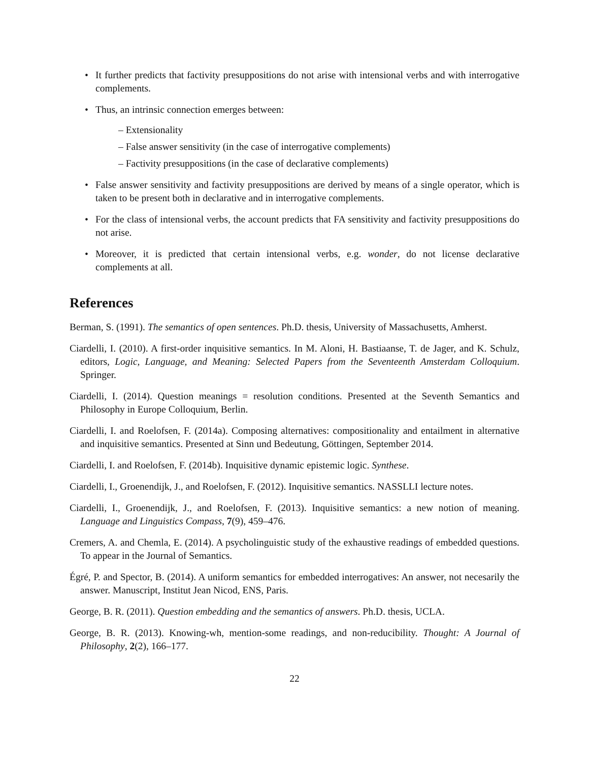• It further predicts that factivity presuppositions do not arise with intensional verbs and with interrogative complements.
• Thus, an intrinsic connection emerges between:
– Extensionality
– False answer sensitivity (in the case of interrogative complements)
– Factivity presuppositions (in the case of declarative complements)
• False answer sensitivity and factivity presuppositions are derived by means of a single operator, which is taken to be present both in declarative and in interrogative complements.
• For the class of intensional verbs, the account predicts that FA sensitivity and factivity presuppositions do not arise.
• Moreover, it is predicted that certain intensional verbs, e.g. wonder, do not license declarative complements at all.
References
Berman, S. (1991). The semantics of open sentences. Ph.D. thesis, University of Massachusetts, Amherst.
Ciardelli, I. (2010). A first-order inquisitive semantics. In M. Aloni, H. Bastiaanse, T. de Jager, and K. Schulz, editors, Logic, Language, and Meaning: Selected Papers from the Seventeenth Amsterdam Colloquium. Springer.
Ciardelli, I. (2014). Question meanings = resolution conditions. Presented at the Seventh Semantics and Philosophy in Europe Colloquium, Berlin.
Ciardelli, I. and Roelofsen, F. (2014a). Composing alternatives: compositionality and entailment in alternative and inquisitive semantics. Presented at Sinn und Bedeutung, Göttingen, September 2014.
Ciardelli, I. and Roelofsen, F. (2014b). Inquisitive dynamic epistemic logic. Synthese.
Ciardelli, I., Groenendijk, J., and Roelofsen, F. (2012). Inquisitive semantics. NASSLLI lecture notes.
Ciardelli, I., Groenendijk, J., and Roelofsen, F. (2013). Inquisitive semantics: a new notion of meaning. Language and Linguistics Compass, 7(9), 459–476.
Cremers, A. and Chemla, E. (2014). A psycholinguistic study of the exhaustive readings of embedded questions. To appear in the Journal of Semantics.
Égré, P. and Spector, B. (2014). A uniform semantics for embedded interrogatives: An answer, not necesarily the answer. Manuscript, Institut Jean Nicod, ENS, Paris.
George, B. R. (2011). Question embedding and the semantics of answers. Ph.D. thesis, UCLA.
George, B. R. (2013). Knowing-wh, mention-some readings, and non-reducibility. Thought: A Journal of Philosophy, 2(2), 166–177.
22